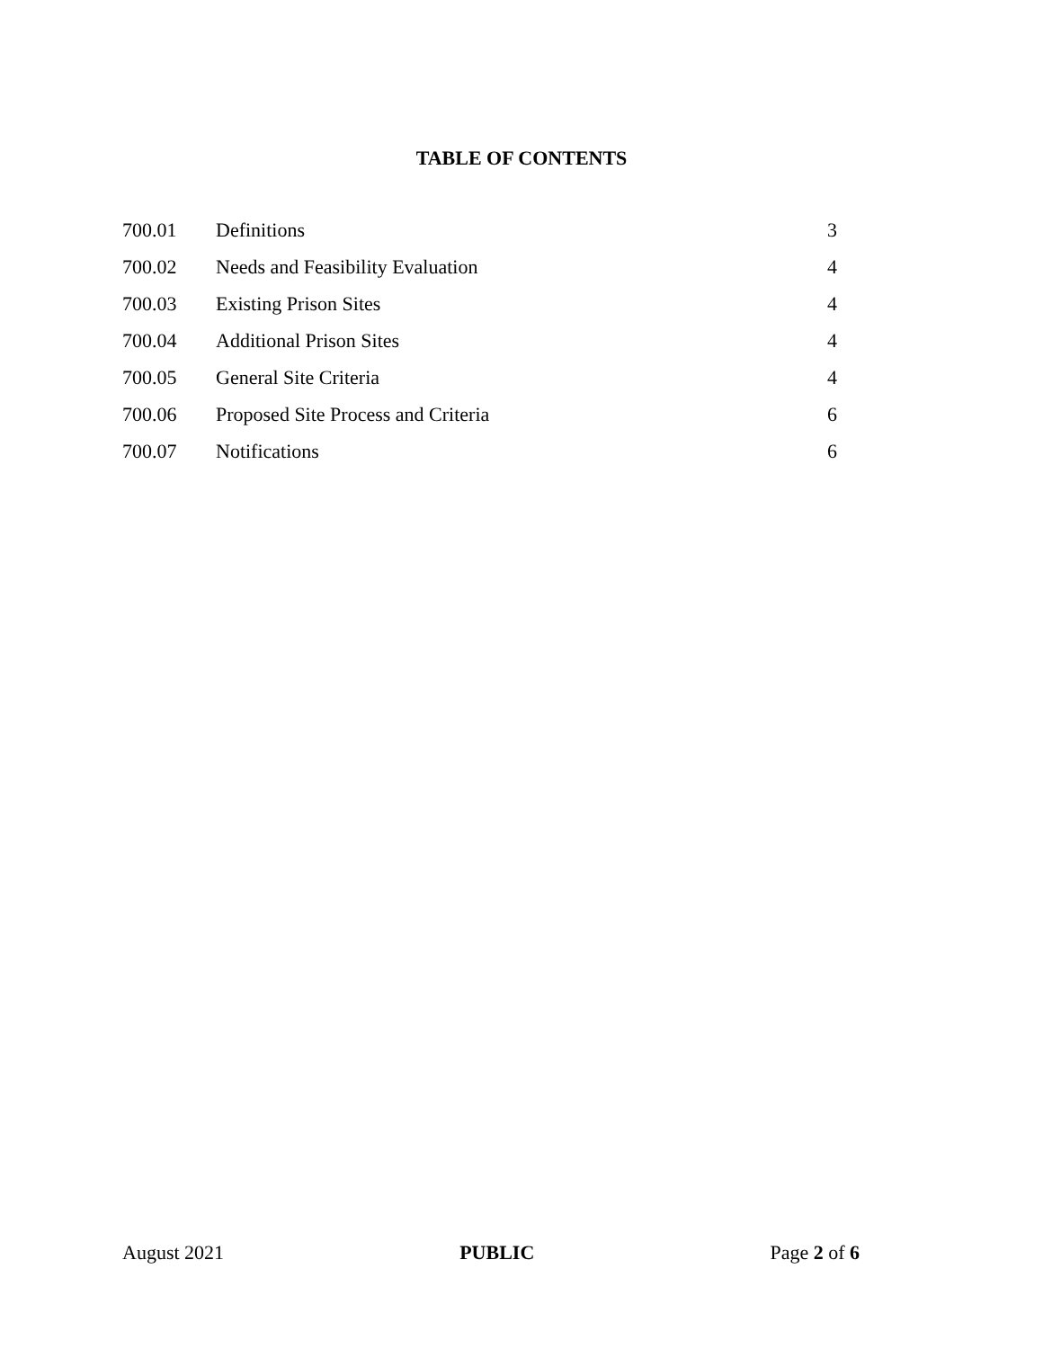TABLE OF CONTENTS
| 700.01 | Definitions | 3 |
| 700.02 | Needs and Feasibility Evaluation | 4 |
| 700.03 | Existing Prison Sites | 4 |
| 700.04 | Additional Prison Sites | 4 |
| 700.05 | General Site Criteria | 4 |
| 700.06 | Proposed Site Process and Criteria | 6 |
| 700.07 | Notifications | 6 |
August 2021 PUBLIC Page 2 of 6